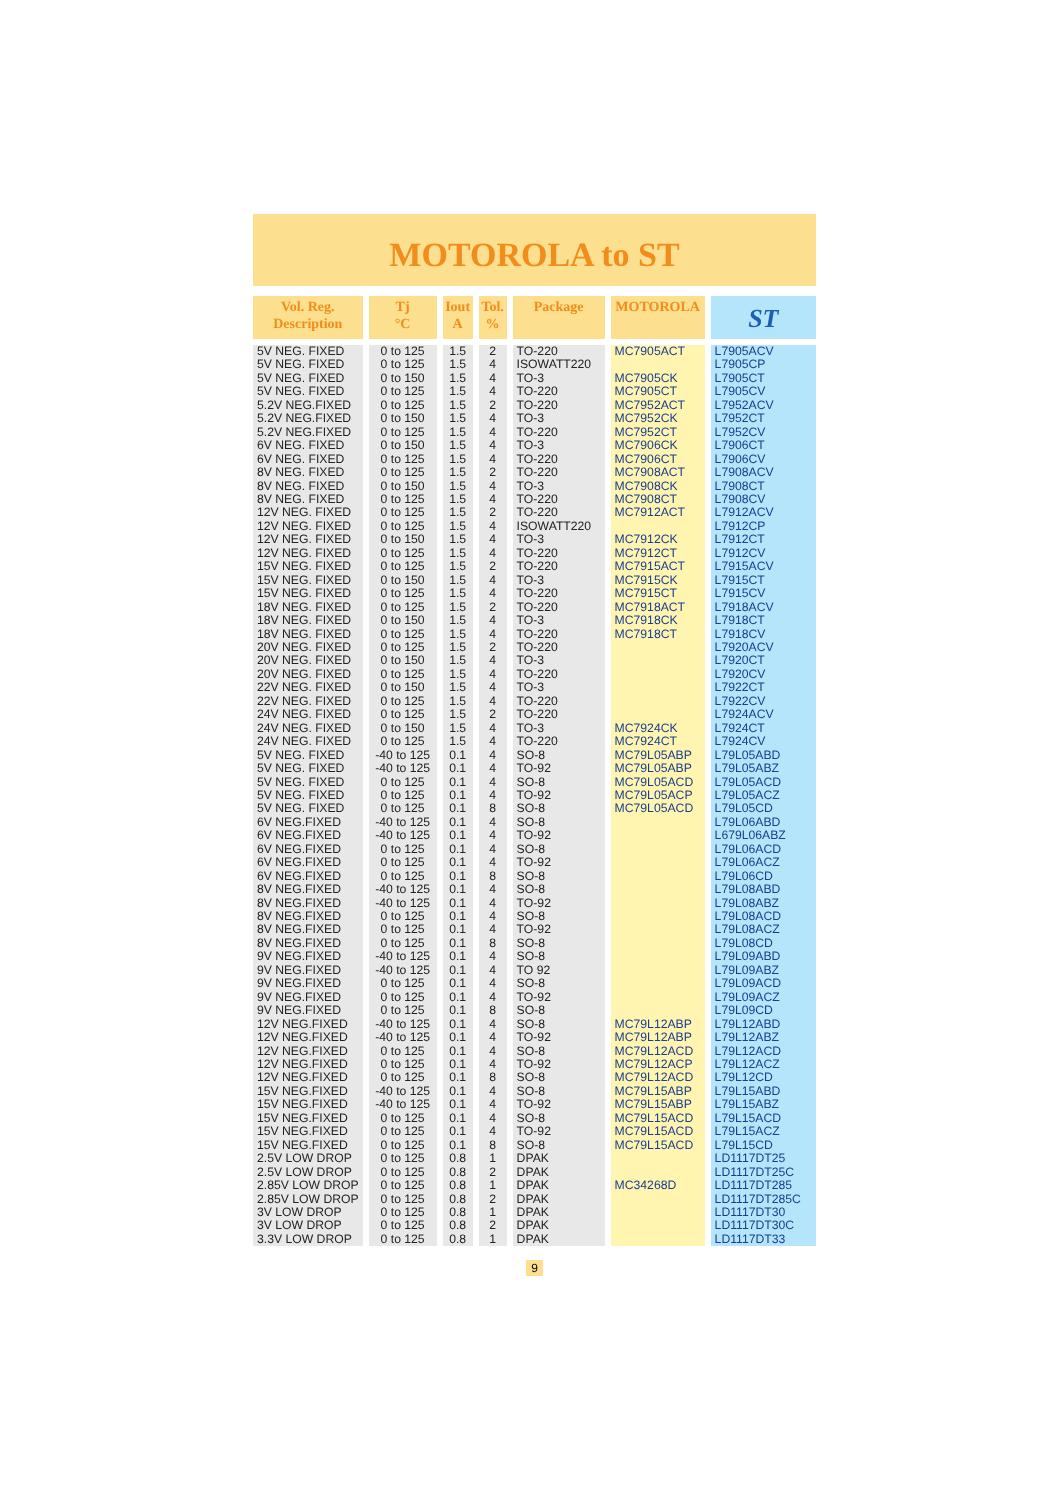MOTOROLA to ST
| Vol. Reg. Description | Tj °C | Iout A | Tol. % | Package | MOTOROLA | ST |
| --- | --- | --- | --- | --- | --- | --- |
| 5V NEG. FIXED | 0 to 125 | 1.5 | 2 | TO-220 | MC7905ACT | L7905ACV |
| 5V NEG. FIXED | 0 to 125 | 1.5 | 4 | ISOWATT220 | | L7905CP |
| 5V NEG. FIXED | 0 to 150 | 1.5 | 4 | TO-3 | MC7905CK | L7905CT |
| 5V NEG. FIXED | 0 to 125 | 1.5 | 4 | TO-220 | MC7905CT | L7905CV |
| 5.2V NEG.FIXED | 0 to 125 | 1.5 | 2 | TO-220 | MC7952ACT | L7952ACV |
| 5.2V NEG.FIXED | 0 to 150 | 1.5 | 4 | TO-3 | MC7952CK | L7952CT |
| 5.2V NEG.FIXED | 0 to 125 | 1.5 | 4 | TO-220 | MC7952CT | L7952CV |
| 6V NEG. FIXED | 0 to 150 | 1.5 | 4 | TO-3 | MC7906CK | L7906CT |
| 6V NEG. FIXED | 0 to 125 | 1.5 | 4 | TO-220 | MC7906CT | L7906CV |
| 8V NEG. FIXED | 0 to 125 | 1.5 | 2 | TO-220 | MC7908ACT | L7908ACV |
| 8V NEG. FIXED | 0 to 150 | 1.5 | 4 | TO-3 | MC7908CK | L7908CT |
| 8V NEG. FIXED | 0 to 125 | 1.5 | 4 | TO-220 | MC7908CT | L7908CV |
| 12V NEG. FIXED | 0 to 125 | 1.5 | 2 | TO-220 | MC7912ACT | L7912ACV |
| 12V NEG. FIXED | 0 to 125 | 1.5 | 4 | ISOWATT220 | | L7912CP |
| 12V NEG. FIXED | 0 to 150 | 1.5 | 4 | TO-3 | MC7912CK | L7912CT |
| 12V NEG. FIXED | 0 to 125 | 1.5 | 4 | TO-220 | MC7912CT | L7912CV |
| 15V NEG. FIXED | 0 to 125 | 1.5 | 2 | TO-220 | MC7915ACT | L7915ACV |
| 15V NEG. FIXED | 0 to 150 | 1.5 | 4 | TO-3 | MC7915CK | L7915CT |
| 15V NEG. FIXED | 0 to 125 | 1.5 | 4 | TO-220 | MC7915CT | L7915CV |
| 18V NEG. FIXED | 0 to 125 | 1.5 | 2 | TO-220 | MC7918ACT | L7918ACV |
| 18V NEG. FIXED | 0 to 150 | 1.5 | 4 | TO-3 | MC7918CK | L7918CT |
| 18V NEG. FIXED | 0 to 125 | 1.5 | 4 | TO-220 | MC7918CT | L7918CV |
| 20V NEG. FIXED | 0 to 125 | 1.5 | 2 | TO-220 | | L7920ACV |
| 20V NEG. FIXED | 0 to 150 | 1.5 | 4 | TO-3 | | L7920CT |
| 20V NEG. FIXED | 0 to 125 | 1.5 | 4 | TO-220 | | L7920CV |
| 22V NEG. FIXED | 0 to 150 | 1.5 | 4 | TO-3 | | L7922CT |
| 22V NEG. FIXED | 0 to 125 | 1.5 | 4 | TO-220 | | L7922CV |
| 24V NEG. FIXED | 0 to 125 | 1.5 | 2 | TO-220 | | L7924ACV |
| 24V NEG. FIXED | 0 to 150 | 1.5 | 4 | TO-3 | MC7924CK | L7924CT |
| 24V NEG. FIXED | 0 to 125 | 1.5 | 4 | TO-220 | MC7924CT | L7924CV |
| 5V NEG. FIXED | -40 to 125 | 0.1 | 4 | SO-8 | MC79L05ABP | L79L05ABD |
| 5V NEG. FIXED | -40 to 125 | 0.1 | 4 | TO-92 | MC79L05ABP | L79L05ABZ |
| 5V NEG. FIXED | 0 to 125 | 0.1 | 4 | SO-8 | MC79L05ACD | L79L05ACD |
| 5V NEG. FIXED | 0 to 125 | 0.1 | 4 | TO-92 | MC79L05ACP | L79L05ACZ |
| 5V NEG. FIXED | 0 to 125 | 0.1 | 8 | SO-8 | MC79L05ACD | L79L05CD |
| 6V NEG.FIXED | -40 to 125 | 0.1 | 4 | SO-8 | | L79L06ABD |
| 6V NEG.FIXED | -40 to 125 | 0.1 | 4 | TO-92 | | L679L06ABZ |
| 6V NEG.FIXED | 0 to 125 | 0.1 | 4 | SO-8 | | L79L06ACD |
| 6V NEG.FIXED | 0 to 125 | 0.1 | 4 | TO-92 | | L79L06ACZ |
| 6V NEG.FIXED | 0 to 125 | 0.1 | 8 | SO-8 | | L79L06CD |
| 8V NEG.FIXED | -40 to 125 | 0.1 | 4 | SO-8 | | L79L08ABD |
| 8V NEG.FIXED | -40 to 125 | 0.1 | 4 | TO-92 | | L79L08ABZ |
| 8V NEG.FIXED | 0 to 125 | 0.1 | 4 | SO-8 | | L79L08ACD |
| 8V NEG.FIXED | 0 to 125 | 0.1 | 4 | TO-92 | | L79L08ACZ |
| 8V NEG.FIXED | 0 to 125 | 0.1 | 8 | SO-8 | | L79L08CD |
| 9V NEG.FIXED | -40 to 125 | 0.1 | 4 | SO-8 | | L79L09ABD |
| 9V NEG.FIXED | -40 to 125 | 0.1 | 4 | TO 92 | | L79L09ABZ |
| 9V NEG.FIXED | 0 to 125 | 0.1 | 4 | SO-8 | | L79L09ACD |
| 9V NEG.FIXED | 0 to 125 | 0.1 | 4 | TO-92 | | L79L09ACZ |
| 9V NEG.FIXED | 0 to 125 | 0.1 | 8 | SO-8 | | L79L09CD |
| 12V NEG.FIXED | -40 to 125 | 0.1 | 4 | SO-8 | MC79L12ABP | L79L12ABD |
| 12V NEG.FIXED | -40 to 125 | 0.1 | 4 | TO-92 | MC79L12ABP | L79L12ABZ |
| 12V NEG.FIXED | 0 to 125 | 0.1 | 4 | SO-8 | MC79L12ACD | L79L12ACD |
| 12V NEG.FIXED | 0 to 125 | 0.1 | 4 | TO-92 | MC79L12ACP | L79L12ACZ |
| 12V NEG.FIXED | 0 to 125 | 0.1 | 8 | SO-8 | MC79L12ACD | L79L12CD |
| 15V NEG.FIXED | -40 to 125 | 0.1 | 4 | SO-8 | MC79L15ABP | L79L15ABD |
| 15V NEG.FIXED | -40 to 125 | 0.1 | 4 | TO-92 | MC79L15ABP | L79L15ABZ |
| 15V NEG.FIXED | 0 to 125 | 0.1 | 4 | SO-8 | MC79L15ACD | L79L15ACD |
| 15V NEG.FIXED | 0 to 125 | 0.1 | 4 | TO-92 | MC79L15ACD | L79L15ACZ |
| 15V NEG.FIXED | 0 to 125 | 0.1 | 8 | SO-8 | MC79L15ACD | L79L15CD |
| 2.5V LOW DROP | 0 to 125 | 0.8 | 1 | DPAK | | LD1117DT25 |
| 2.5V LOW DROP | 0 to 125 | 0.8 | 2 | DPAK | | LD1117DT25C |
| 2.85V LOW DROP | 0 to 125 | 0.8 | 1 | DPAK | MC34268D | LD1117DT285 |
| 2.85V LOW DROP | 0 to 125 | 0.8 | 2 | DPAK | | LD1117DT285C |
| 3V LOW DROP | 0 to 125 | 0.8 | 1 | DPAK | | LD1117DT30 |
| 3V LOW DROP | 0 to 125 | 0.8 | 2 | DPAK | | LD1117DT30C |
| 3.3V LOW DROP | 0 to 125 | 0.8 | 1 | DPAK | | LD1117DT33 |
9